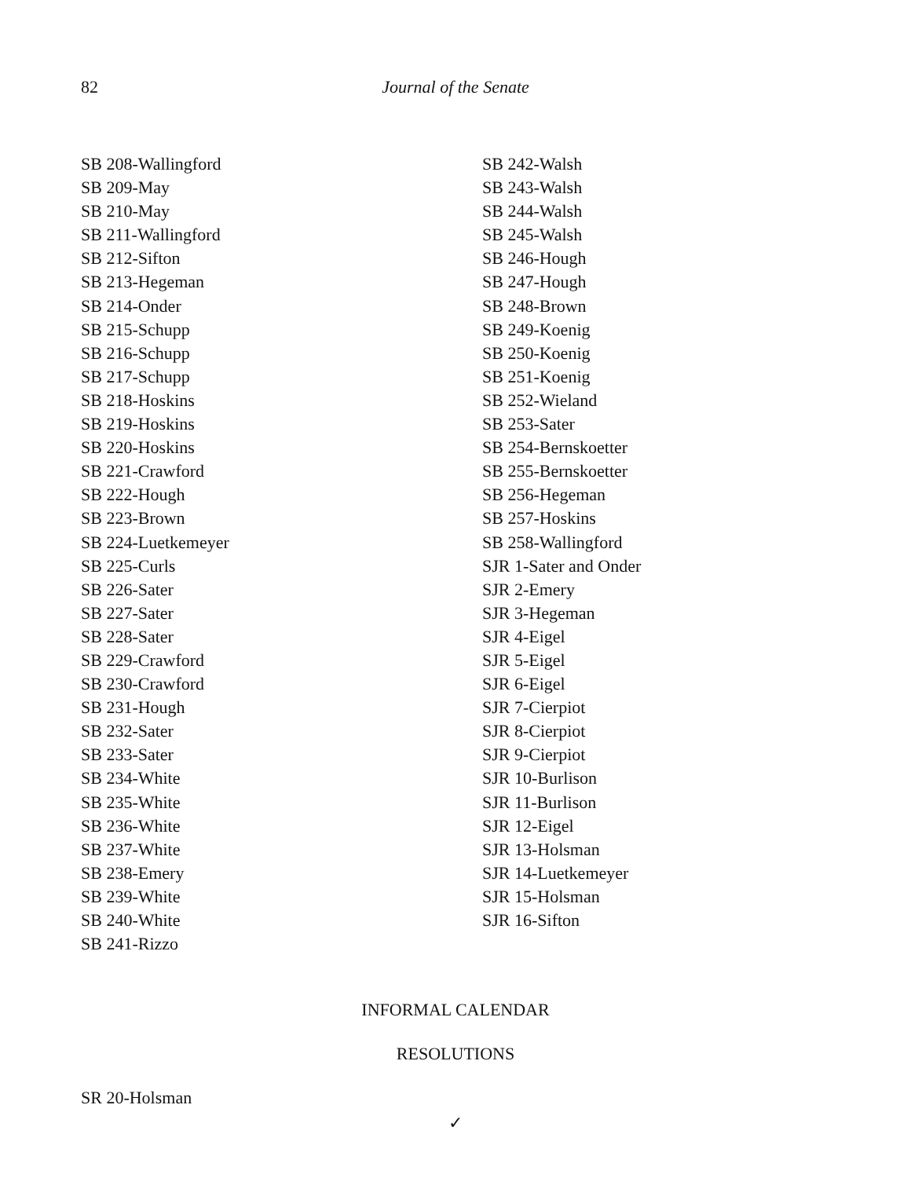82
Journal of the Senate
SB 208-Wallingford
SB 209-May
SB 210-May
SB 211-Wallingford
SB 212-Sifton
SB 213-Hegeman
SB 214-Onder
SB 215-Schupp
SB 216-Schupp
SB 217-Schupp
SB 218-Hoskins
SB 219-Hoskins
SB 220-Hoskins
SB 221-Crawford
SB 222-Hough
SB 223-Brown
SB 224-Luetkemeyer
SB 225-Curls
SB 226-Sater
SB 227-Sater
SB 228-Sater
SB 229-Crawford
SB 230-Crawford
SB 231-Hough
SB 232-Sater
SB 233-Sater
SB 234-White
SB 235-White
SB 236-White
SB 237-White
SB 238-Emery
SB 239-White
SB 240-White
SB 241-Rizzo
SB 242-Walsh
SB 243-Walsh
SB 244-Walsh
SB 245-Walsh
SB 246-Hough
SB 247-Hough
SB 248-Brown
SB 249-Koenig
SB 250-Koenig
SB 251-Koenig
SB 252-Wieland
SB 253-Sater
SB 254-Bernskoetter
SB 255-Bernskoetter
SB 256-Hegeman
SB 257-Hoskins
SB 258-Wallingford
SJR 1-Sater and Onder
SJR 2-Emery
SJR 3-Hegeman
SJR 4-Eigel
SJR 5-Eigel
SJR 6-Eigel
SJR 7-Cierpiot
SJR 8-Cierpiot
SJR 9-Cierpiot
SJR 10-Burlison
SJR 11-Burlison
SJR 12-Eigel
SJR 13-Holsman
SJR 14-Luetkemeyer
SJR 15-Holsman
SJR 16-Sifton
INFORMAL CALENDAR
RESOLUTIONS
SR 20-Holsman
✓